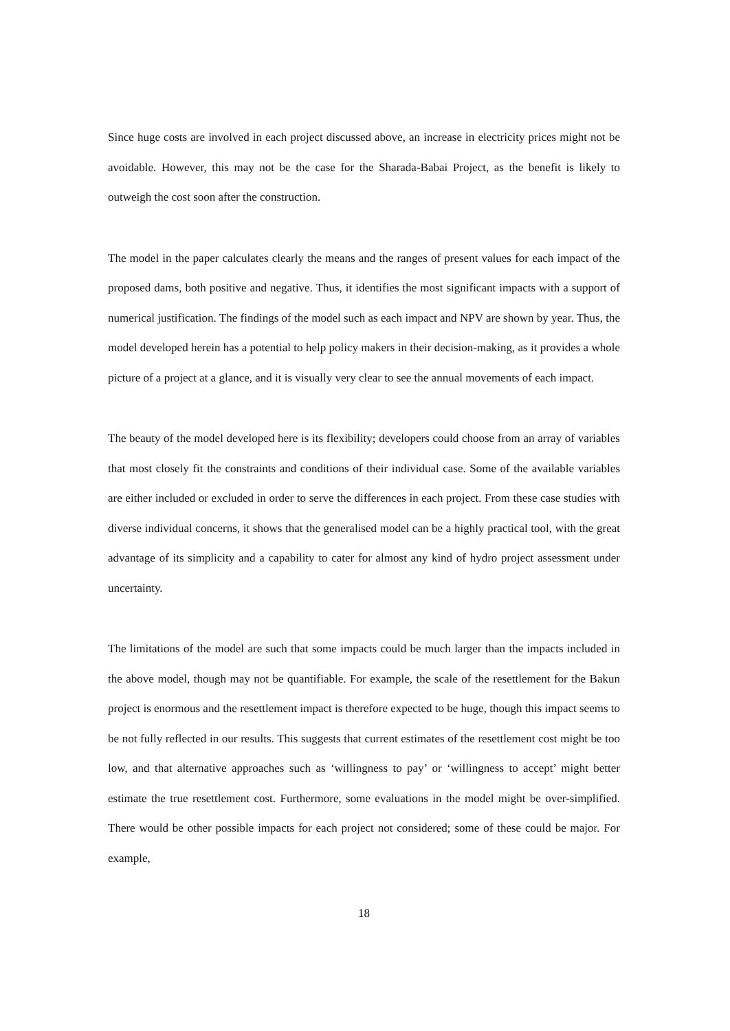Since huge costs are involved in each project discussed above, an increase in electricity prices might not be avoidable. However, this may not be the case for the Sharada-Babai Project, as the benefit is likely to outweigh the cost soon after the construction.
The model in the paper calculates clearly the means and the ranges of present values for each impact of the proposed dams, both positive and negative. Thus, it identifies the most significant impacts with a support of numerical justification. The findings of the model such as each impact and NPV are shown by year. Thus, the model developed herein has a potential to help policy makers in their decision-making, as it provides a whole picture of a project at a glance, and it is visually very clear to see the annual movements of each impact.
The beauty of the model developed here is its flexibility; developers could choose from an array of variables that most closely fit the constraints and conditions of their individual case. Some of the available variables are either included or excluded in order to serve the differences in each project. From these case studies with diverse individual concerns, it shows that the generalised model can be a highly practical tool, with the great advantage of its simplicity and a capability to cater for almost any kind of hydro project assessment under uncertainty.
The limitations of the model are such that some impacts could be much larger than the impacts included in the above model, though may not be quantifiable. For example, the scale of the resettlement for the Bakun project is enormous and the resettlement impact is therefore expected to be huge, though this impact seems to be not fully reflected in our results. This suggests that current estimates of the resettlement cost might be too low, and that alternative approaches such as ‘willingness to pay’ or ‘willingness to accept’ might better estimate the true resettlement cost. Furthermore, some evaluations in the model might be over-simplified. There would be other possible impacts for each project not considered; some of these could be major. For example,
18